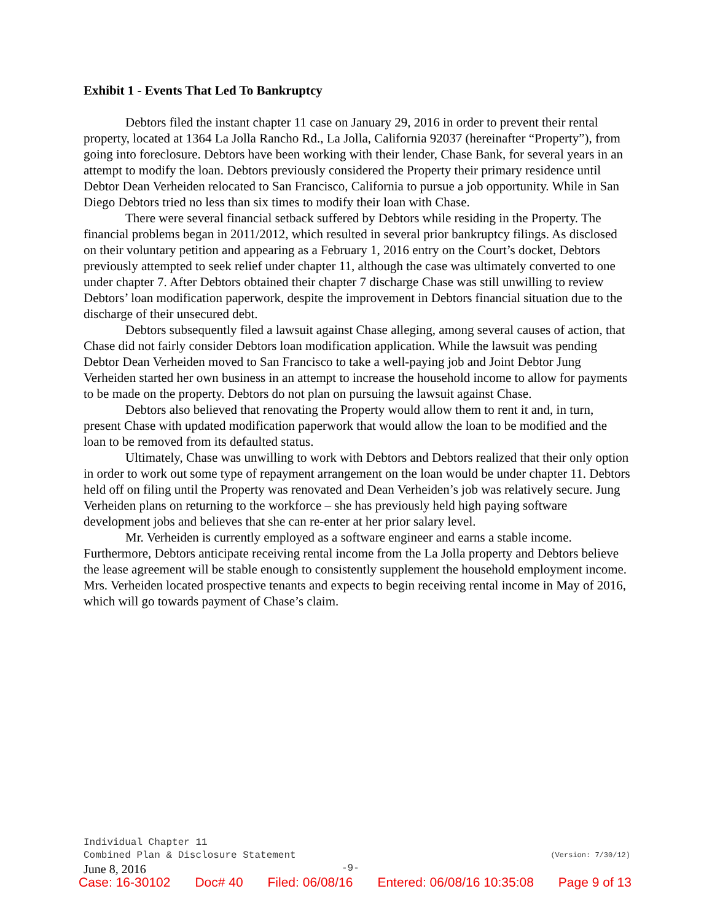Exhibit 1 - Events That Led To Bankruptcy
Debtors filed the instant chapter 11 case on January 29, 2016 in order to prevent their rental property, located at 1364 La Jolla Rancho Rd., La Jolla, California 92037 (hereinafter “Property”), from going into foreclosure. Debtors have been working with their lender, Chase Bank, for several years in an attempt to modify the loan. Debtors previously considered the Property their primary residence until Debtor Dean Verheiden relocated to San Francisco, California to pursue a job opportunity. While in San Diego Debtors tried no less than six times to modify their loan with Chase.
There were several financial setback suffered by Debtors while residing in the Property. The financial problems began in 2011/2012, which resulted in several prior bankruptcy filings. As disclosed on their voluntary petition and appearing as a February 1, 2016 entry on the Court’s docket, Debtors previously attempted to seek relief under chapter 11, although the case was ultimately converted to one under chapter 7. After Debtors obtained their chapter 7 discharge Chase was still unwilling to review Debtors’ loan modification paperwork, despite the improvement in Debtors financial situation due to the discharge of their unsecured debt.
Debtors subsequently filed a lawsuit against Chase alleging, among several causes of action, that Chase did not fairly consider Debtors loan modification application. While the lawsuit was pending Debtor Dean Verheiden moved to San Francisco to take a well-paying job and Joint Debtor Jung Verheiden started her own business in an attempt to increase the household income to allow for payments to be made on the property. Debtors do not plan on pursuing the lawsuit against Chase.
Debtors also believed that renovating the Property would allow them to rent it and, in turn, present Chase with updated modification paperwork that would allow the loan to be modified and the loan to be removed from its defaulted status.
Ultimately, Chase was unwilling to work with Debtors and Debtors realized that their only option in order to work out some type of repayment arrangement on the loan would be under chapter 11. Debtors held off on filing until the Property was renovated and Dean Verheiden’s job was relatively secure. Jung Verheiden plans on returning to the workforce – she has previously held high paying software development jobs and believes that she can re-enter at her prior salary level.
Mr. Verheiden is currently employed as a software engineer and earns a stable income. Furthermore, Debtors anticipate receiving rental income from the La Jolla property and Debtors believe the lease agreement will be stable enough to consistently supplement the household employment income. Mrs. Verheiden located prospective tenants and expects to begin receiving rental income in May of 2016, which will go towards payment of Chase’s claim.
Individual Chapter 11
Combined Plan & Disclosure Statement (Version: 7/30/12)
June 8, 2016 -9-
Case: 16-30102 Doc# 40 Filed: 06/08/16 Entered: 06/08/16 10:35:08 Page 9 of 13